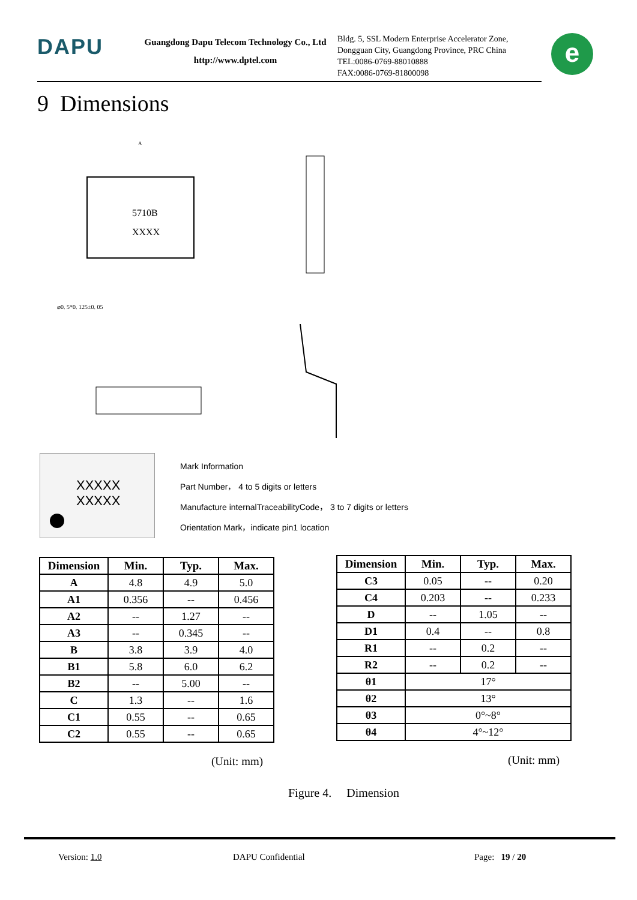DAPU
Guangdong Dapu Telecom Technology Co., Ltd
http://www.dptel.com
Bldg. 5, SSL Modern Enterprise Accelerator Zone,
Dongguan City, Guangdong Province, PRC China
TEL:0086-0769-88010888
FAX:0086-0769-81800098
e
9 Dimensions
5710B
XXXX
A
⌀0. 5*0. 125±0. 05
XXXXX
XXXXX
Mark Information
Part Number， 4 to 5 digits or letters
Manufacture internalTraceabilityCode， 3 to 7 digits or letters
Orientation Mark，indicate pin1 location
| Dimension | Min. | Typ. | Max. |
| --- | --- | --- | --- |
| A | 4.8 | 4.9 | 5.0 |
| A1 | 0.356 | -- | 0.456 |
| A2 | -- | 1.27 | -- |
| A3 | -- | 0.345 | -- |
| B | 3.8 | 3.9 | 4.0 |
| B1 | 5.8 | 6.0 | 6.2 |
| B2 | -- | 5.00 | -- |
| C | 1.3 | -- | 1.6 |
| C1 | 0.55 | -- | 0.65 |
| C2 | 0.55 | -- | 0.65 |
(Unit: mm)
| Dimension | Min. | Typ. | Max. |
| --- | --- | --- | --- |
| C3 | 0.05 | -- | 0.20 |
| C4 | 0.203 | -- | 0.233 |
| D | -- | 1.05 | -- |
| D1 | 0.4 | -- | 0.8 |
| R1 | -- | 0.2 | -- |
| R2 | -- | 0.2 | -- |
| θ1 | 17° | | |
| θ2 | 13° | | |
| θ3 | 0°~8° | | |
| θ4 | 4°~12° | | |
(Unit: mm)
Figure 4. Dimension
Version: 1.0 DAPU Confidential Page: 19 / 20